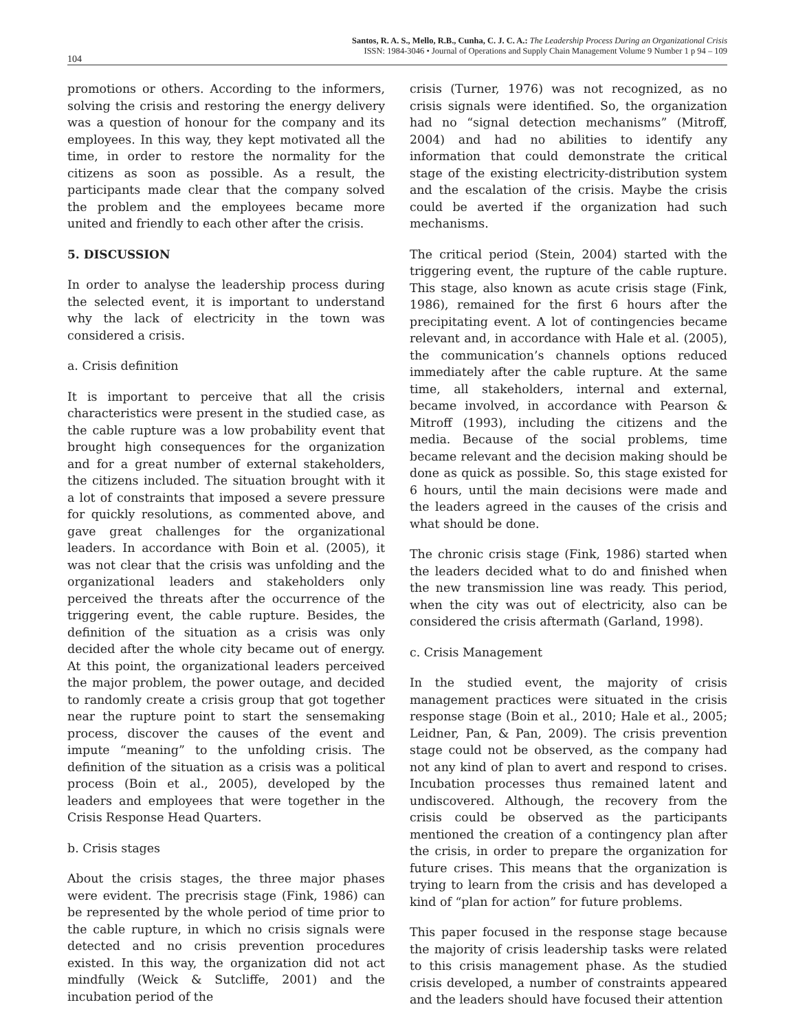104
Santos, R. A. S., Mello, R.B., Cunha, C. J. C. A.: The Leadership Process During an Organizational Crisis
ISSN: 1984-3046 • Journal of Operations and Supply Chain Management Volume 9 Number 1 p 94 – 109
promotions or others. According to the informers, solving the crisis and restoring the energy delivery was a question of honour for the company and its employees. In this way, they kept motivated all the time, in order to restore the normality for the citizens as soon as possible. As a result, the participants made clear that the company solved the problem and the employees became more united and friendly to each other after the crisis.
5. DISCUSSION
In order to analyse the leadership process during the selected event, it is important to understand why the lack of electricity in the town was considered a crisis.
a. Crisis definition
It is important to perceive that all the crisis characteristics were present in the studied case, as the cable rupture was a low probability event that brought high consequences for the organization and for a great number of external stakeholders, the citizens included. The situation brought with it a lot of constraints that imposed a severe pressure for quickly resolutions, as commented above, and gave great challenges for the organizational leaders. In accordance with Boin et al. (2005), it was not clear that the crisis was unfolding and the organizational leaders and stakeholders only perceived the threats after the occurrence of the triggering event, the cable rupture. Besides, the definition of the situation as a crisis was only decided after the whole city became out of energy. At this point, the organizational leaders perceived the major problem, the power outage, and decided to randomly create a crisis group that got together near the rupture point to start the sensemaking process, discover the causes of the event and impute “meaning” to the unfolding crisis. The definition of the situation as a crisis was a political process (Boin et al., 2005), developed by the leaders and employees that were together in the Crisis Response Head Quarters.
b. Crisis stages
About the crisis stages, the three major phases were evident. The precrisis stage (Fink, 1986) can be represented by the whole period of time prior to the cable rupture, in which no crisis signals were detected and no crisis prevention procedures existed. In this way, the organization did not act mindfully (Weick & Sutcliffe, 2001) and the incubation period of the
crisis (Turner, 1976) was not recognized, as no crisis signals were identified. So, the organization had no “signal detection mechanisms” (Mitroff, 2004) and had no abilities to identify any information that could demonstrate the critical stage of the existing electricity-distribution system and the escalation of the crisis. Maybe the crisis could be averted if the organization had such mechanisms.
The critical period (Stein, 2004) started with the triggering event, the rupture of the cable rupture. This stage, also known as acute crisis stage (Fink, 1986), remained for the first 6 hours after the precipitating event. A lot of contingencies became relevant and, in accordance with Hale et al. (2005), the communication’s channels options reduced immediately after the cable rupture. At the same time, all stakeholders, internal and external, became involved, in accordance with Pearson & Mitroff (1993), including the citizens and the media. Because of the social problems, time became relevant and the decision making should be done as quick as possible. So, this stage existed for 6 hours, until the main decisions were made and the leaders agreed in the causes of the crisis and what should be done.
The chronic crisis stage (Fink, 1986) started when the leaders decided what to do and finished when the new transmission line was ready. This period, when the city was out of electricity, also can be considered the crisis aftermath (Garland, 1998).
c. Crisis Management
In the studied event, the majority of crisis management practices were situated in the crisis response stage (Boin et al., 2010; Hale et al., 2005; Leidner, Pan, & Pan, 2009). The crisis prevention stage could not be observed, as the company had not any kind of plan to avert and respond to crises. Incubation processes thus remained latent and undiscovered. Although, the recovery from the crisis could be observed as the participants mentioned the creation of a contingency plan after the crisis, in order to prepare the organization for future crises. This means that the organization is trying to learn from the crisis and has developed a kind of “plan for action” for future problems.
This paper focused in the response stage because the majority of crisis leadership tasks were related to this crisis management phase. As the studied crisis developed, a number of constraints appeared and the leaders should have focused their attention